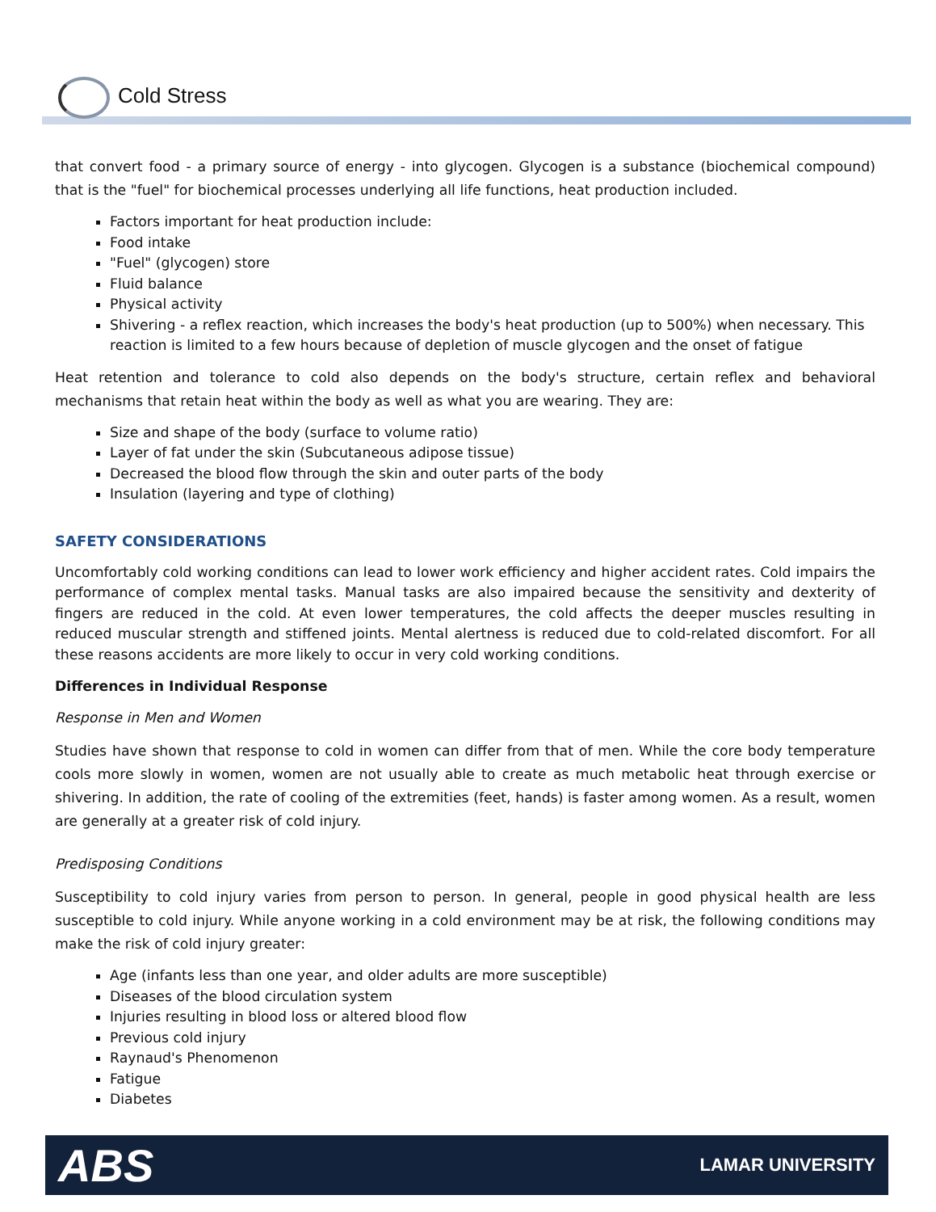Cold Stress
that convert food - a primary source of energy - into glycogen. Glycogen is a substance (biochemical compound) that is the "fuel" for biochemical processes underlying all life functions, heat production included.
Factors important for heat production include:
Food intake
"Fuel" (glycogen) store
Fluid balance
Physical activity
Shivering - a reflex reaction, which increases the body's heat production (up to 500%) when necessary. This reaction is limited to a few hours because of depletion of muscle glycogen and the onset of fatigue
Heat retention and tolerance to cold also depends on the body's structure, certain reflex and behavioral mechanisms that retain heat within the body as well as what you are wearing. They are:
Size and shape of the body (surface to volume ratio)
Layer of fat under the skin (Subcutaneous adipose tissue)
Decreased the blood flow through the skin and outer parts of the body
Insulation (layering and type of clothing)
SAFETY CONSIDERATIONS
Uncomfortably cold working conditions can lead to lower work efficiency and higher accident rates. Cold impairs the performance of complex mental tasks. Manual tasks are also impaired because the sensitivity and dexterity of fingers are reduced in the cold. At even lower temperatures, the cold affects the deeper muscles resulting in reduced muscular strength and stiffened joints. Mental alertness is reduced due to cold-related discomfort. For all these reasons accidents are more likely to occur in very cold working conditions.
Differences in Individual Response
Response in Men and Women
Studies have shown that response to cold in women can differ from that of men. While the core body temperature cools more slowly in women, women are not usually able to create as much metabolic heat through exercise or shivering. In addition, the rate of cooling of the extremities (feet, hands) is faster among women. As a result, women are generally at a greater risk of cold injury.
Predisposing Conditions
Susceptibility to cold injury varies from person to person. In general, people in good physical health are less susceptible to cold injury. While anyone working in a cold environment may be at risk, the following conditions may make the risk of cold injury greater:
Age (infants less than one year, and older adults are more susceptible)
Diseases of the blood circulation system
Injuries resulting in blood loss or altered blood flow
Previous cold injury
Raynaud's Phenomenon
Fatigue
Diabetes
ABS LAMAR UNIVERSITY